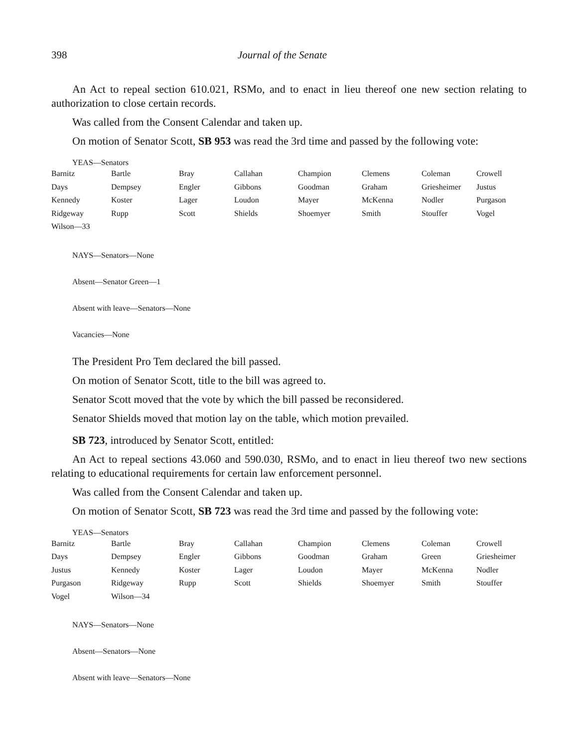398 Journal of the Senate
An Act to repeal section 610.021, RSMo, and to enact in lieu thereof one new section relating to authorization to close certain records.
Was called from the Consent Calendar and taken up.
On motion of Senator Scott, SB 953 was read the 3rd time and passed by the following vote:
YEAS—Senators
| Barnitz | Bartle | Bray | Callahan | Champion | Clemens | Coleman | Crowell |
| Days | Dempsey | Engler | Gibbons | Goodman | Graham | Griesheimer | Justus |
| Kennedy | Koster | Lager | Loudon | Mayer | McKenna | Nodler | Purgason |
| Ridgeway | Rupp | Scott | Shields | Shoemyer | Smith | Stouffer | Vogel |
| Wilson—33 | | | | | | | |
NAYS—Senators—None
Absent—Senator Green—1
Absent with leave—Senators—None
Vacancies—None
The President Pro Tem declared the bill passed.
On motion of Senator Scott, title to the bill was agreed to.
Senator Scott moved that the vote by which the bill passed be reconsidered.
Senator Shields moved that motion lay on the table, which motion prevailed.
SB 723, introduced by Senator Scott, entitled:
An Act to repeal sections 43.060 and 590.030, RSMo, and to enact in lieu thereof two new sections relating to educational requirements for certain law enforcement personnel.
Was called from the Consent Calendar and taken up.
On motion of Senator Scott, SB 723 was read the 3rd time and passed by the following vote:
YEAS—Senators
| Barnitz | Bartle | Bray | Callahan | Champion | Clemens | Coleman | Crowell |
| Days | Dempsey | Engler | Gibbons | Goodman | Graham | Green | Griesheimer |
| Justus | Kennedy | Koster | Lager | Loudon | Mayer | McKenna | Nodler |
| Purgason | Ridgeway | Rupp | Scott | Shields | Shoemyer | Smith | Stouffer |
| Vogel | Wilson—34 | | | | | | |
NAYS—Senators—None
Absent—Senators—None
Absent with leave—Senators—None